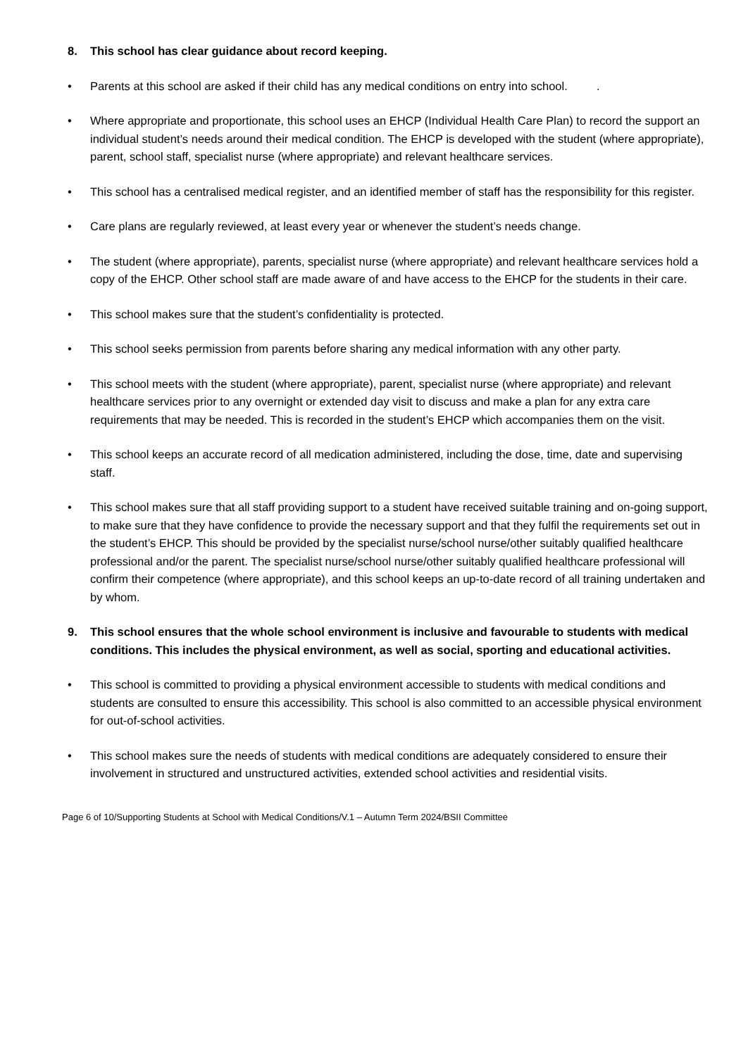8. This school has clear guidance about record keeping.
• Parents at this school are asked if their child has any medical conditions on entry into school. .
• Where appropriate and proportionate, this school uses an EHCP (Individual Health Care Plan) to record the support an individual student’s needs around their medical condition. The EHCP is developed with the student (where appropriate), parent, school staff, specialist nurse (where appropriate) and relevant healthcare services.
• This school has a centralised medical register, and an identified member of staff has the responsibility for this register.
• Care plans are regularly reviewed, at least every year or whenever the student’s needs change.
• The student (where appropriate), parents, specialist nurse (where appropriate) and relevant healthcare services hold a copy of the EHCP. Other school staff are made aware of and have access to the EHCP for the students in their care.
• This school makes sure that the student’s confidentiality is protected.
• This school seeks permission from parents before sharing any medical information with any other party.
• This school meets with the student (where appropriate), parent, specialist nurse (where appropriate) and relevant healthcare services prior to any overnight or extended day visit to discuss and make a plan for any extra care requirements that may be needed. This is recorded in the student’s EHCP which accompanies them on the visit.
• This school keeps an accurate record of all medication administered, including the dose, time, date and supervising staff.
• This school makes sure that all staff providing support to a student have received suitable training and on-going support, to make sure that they have confidence to provide the necessary support and that they fulfil the requirements set out in the student’s EHCP. This should be provided by the specialist nurse/school nurse/other suitably qualified healthcare professional and/or the parent. The specialist nurse/school nurse/other suitably qualified healthcare professional will confirm their competence (where appropriate), and this school keeps an up-to-date record of all training undertaken and by whom.
9. This school ensures that the whole school environment is inclusive and favourable to students with medical conditions. This includes the physical environment, as well as social, sporting and educational activities.
• This school is committed to providing a physical environment accessible to students with medical conditions and students are consulted to ensure this accessibility. This school is also committed to an accessible physical environment for out-of-school activities.
• This school makes sure the needs of students with medical conditions are adequately considered to ensure their involvement in structured and unstructured activities, extended school activities and residential visits.
Page 6 of 10/Supporting Students at School with Medical Conditions/V.1 – Autumn Term 2024/BSII Committee